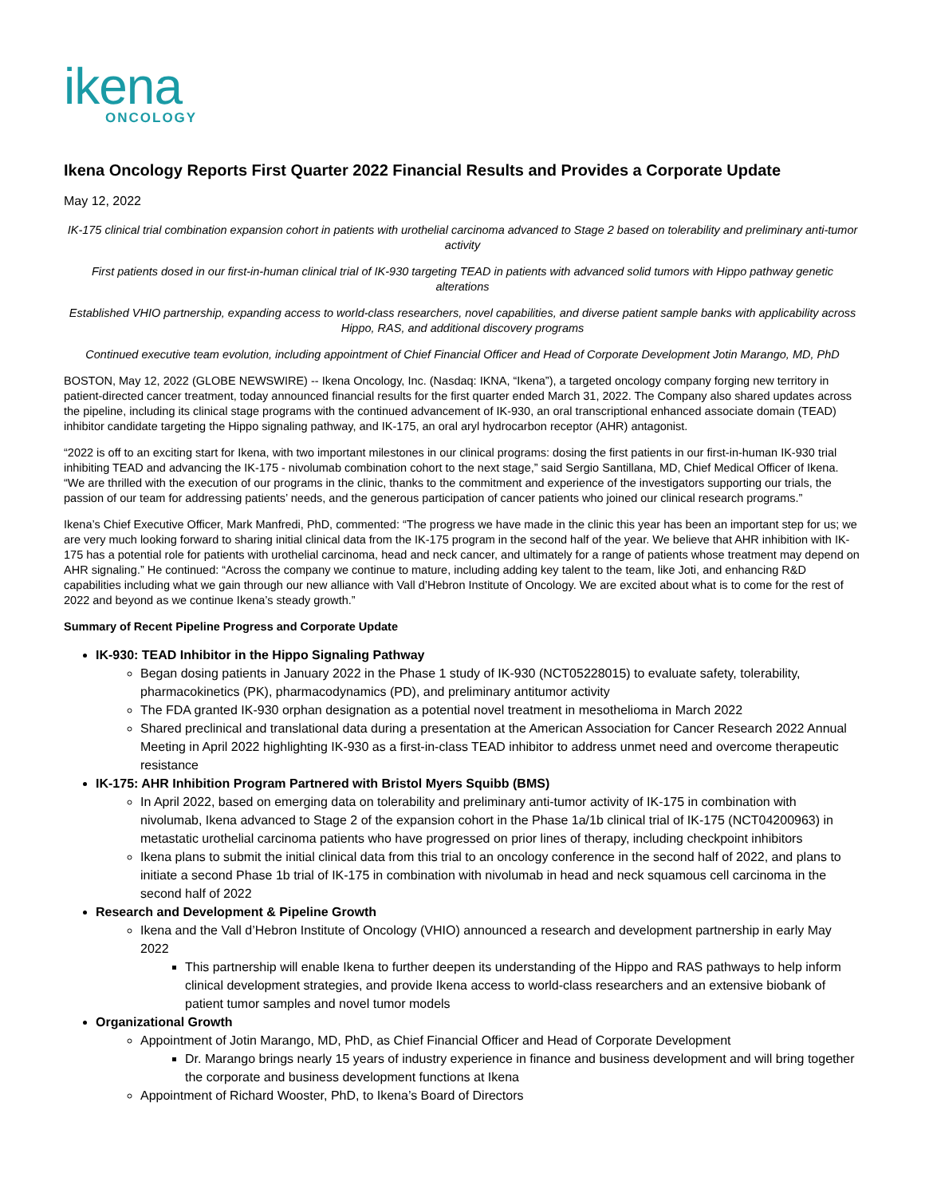ikena
ONCOLOGY
Ikena Oncology Reports First Quarter 2022 Financial Results and Provides a Corporate Update
May 12, 2022
IK-175 clinical trial combination expansion cohort in patients with urothelial carcinoma advanced to Stage 2 based on tolerability and preliminary anti-tumor activity
First patients dosed in our first-in-human clinical trial of IK-930 targeting TEAD in patients with advanced solid tumors with Hippo pathway genetic alterations
Established VHIO partnership, expanding access to world-class researchers, novel capabilities, and diverse patient sample banks with applicability across Hippo, RAS, and additional discovery programs
Continued executive team evolution, including appointment of Chief Financial Officer and Head of Corporate Development Jotin Marango, MD, PhD
BOSTON, May 12, 2022 (GLOBE NEWSWIRE) -- Ikena Oncology, Inc. (Nasdaq: IKNA, “Ikena”), a targeted oncology company forging new territory in patient-directed cancer treatment, today announced financial results for the first quarter ended March 31, 2022. The Company also shared updates across the pipeline, including its clinical stage programs with the continued advancement of IK-930, an oral transcriptional enhanced associate domain (TEAD) inhibitor candidate targeting the Hippo signaling pathway, and IK-175, an oral aryl hydrocarbon receptor (AHR) antagonist.
“2022 is off to an exciting start for Ikena, with two important milestones in our clinical programs: dosing the first patients in our first-in-human IK-930 trial inhibiting TEAD and advancing the IK-175 - nivolumab combination cohort to the next stage,” said Sergio Santillana, MD, Chief Medical Officer of Ikena. “We are thrilled with the execution of our programs in the clinic, thanks to the commitment and experience of the investigators supporting our trials, the passion of our team for addressing patients’ needs, and the generous participation of cancer patients who joined our clinical research programs.”
Ikena’s Chief Executive Officer, Mark Manfredi, PhD, commented: “The progress we have made in the clinic this year has been an important step for us; we are very much looking forward to sharing initial clinical data from the IK-175 program in the second half of the year. We believe that AHR inhibition with IK-175 has a potential role for patients with urothelial carcinoma, head and neck cancer, and ultimately for a range of patients whose treatment may depend on AHR signaling.” He continued: “Across the company we continue to mature, including adding key talent to the team, like Joti, and enhancing R&D capabilities including what we gain through our new alliance with Vall d’Hebron Institute of Oncology. We are excited about what is to come for the rest of 2022 and beyond as we continue Ikena’s steady growth.”
Summary of Recent Pipeline Progress and Corporate Update
IK-930: TEAD Inhibitor in the Hippo Signaling Pathway
Began dosing patients in January 2022 in the Phase 1 study of IK-930 (NCT05228015) to evaluate safety, tolerability, pharmacokinetics (PK), pharmacodynamics (PD), and preliminary antitumor activity
The FDA granted IK-930 orphan designation as a potential novel treatment in mesothelioma in March 2022
Shared preclinical and translational data during a presentation at the American Association for Cancer Research 2022 Annual Meeting in April 2022 highlighting IK-930 as a first-in-class TEAD inhibitor to address unmet need and overcome therapeutic resistance
IK-175: AHR Inhibition Program Partnered with Bristol Myers Squibb (BMS)
In April 2022, based on emerging data on tolerability and preliminary anti-tumor activity of IK-175 in combination with nivolumab, Ikena advanced to Stage 2 of the expansion cohort in the Phase 1a/1b clinical trial of IK-175 (NCT04200963) in metastatic urothelial carcinoma patients who have progressed on prior lines of therapy, including checkpoint inhibitors
Ikena plans to submit the initial clinical data from this trial to an oncology conference in the second half of 2022, and plans to initiate a second Phase 1b trial of IK-175 in combination with nivolumab in head and neck squamous cell carcinoma in the second half of 2022
Research and Development & Pipeline Growth
Ikena and the Vall d’Hebron Institute of Oncology (VHIO) announced a research and development partnership in early May 2022
This partnership will enable Ikena to further deepen its understanding of the Hippo and RAS pathways to help inform clinical development strategies, and provide Ikena access to world-class researchers and an extensive biobank of patient tumor samples and novel tumor models
Organizational Growth
Appointment of Jotin Marango, MD, PhD, as Chief Financial Officer and Head of Corporate Development
Dr. Marango brings nearly 15 years of industry experience in finance and business development and will bring together the corporate and business development functions at Ikena
Appointment of Richard Wooster, PhD, to Ikena’s Board of Directors